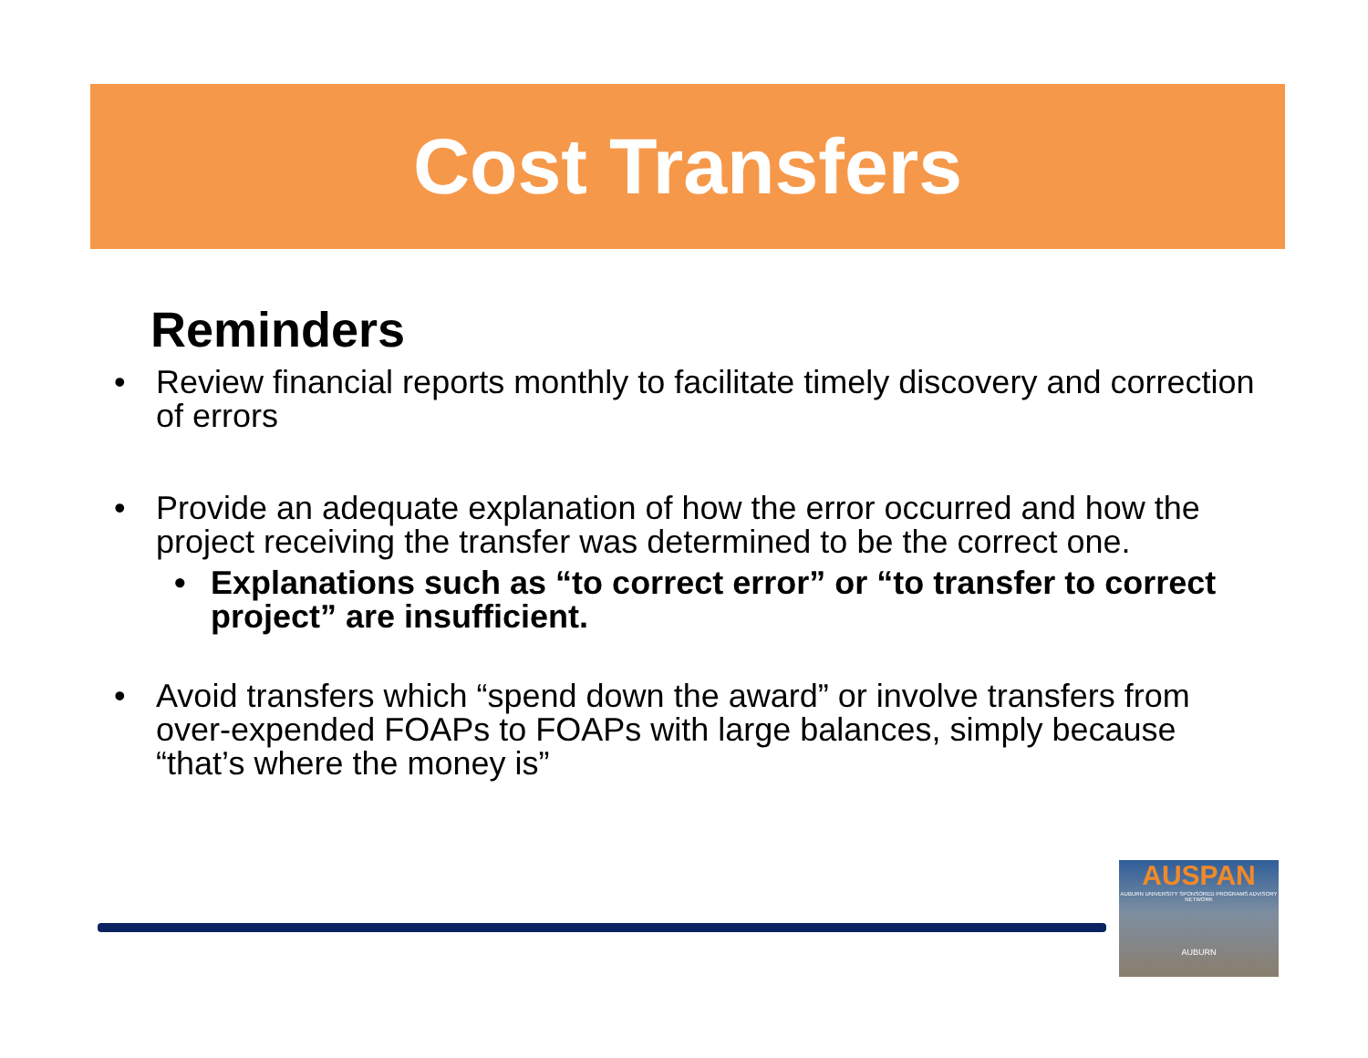Cost Transfers
Reminders
• Review financial reports monthly to facilitate timely discovery and correction of errors
• Provide an adequate explanation of how the error occurred and how the project receiving the transfer was determined to be the correct one.
• Explanations such as “to correct error” or “to transfer to correct project” are insufficient.
• Avoid transfers which “spend down the award” or involve transfers from over-expended FOAPs to FOAPs with large balances, simply because “that’s where the money is”
AUSPAN
AUBURN UNIVERSITY SPONSORED PROGRAMS ADVISORY NETWORK
AUBURN